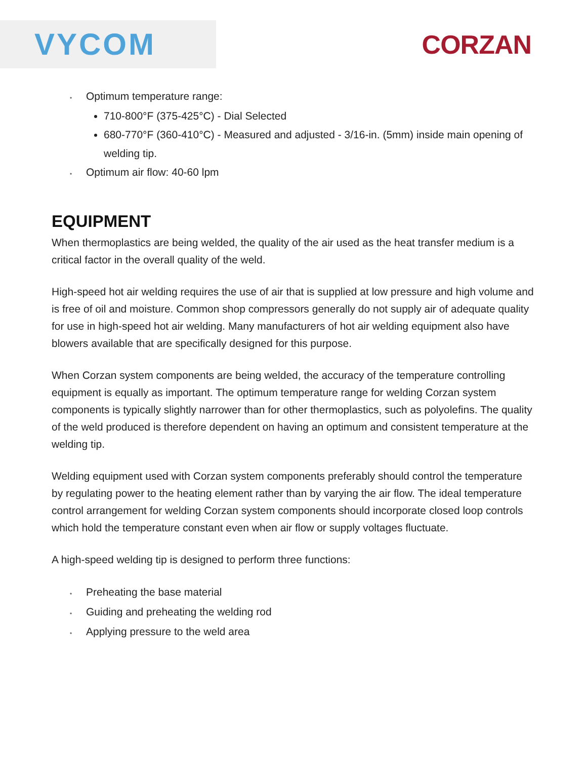VYCOM
CORZAN
• Optimum temperature range:
710-800°F (375-425°C) - Dial Selected
680-770°F (360-410°C) - Measured and adjusted - 3/16-in. (5mm) inside main opening of welding tip.
• Optimum air flow: 40-60 lpm
EQUIPMENT
When thermoplastics are being welded, the quality of the air used as the heat transfer medium is a critical factor in the overall quality of the weld.
High-speed hot air welding requires the use of air that is supplied at low pressure and high volume and is free of oil and moisture. Common shop compressors generally do not supply air of adequate quality for use in high-speed hot air welding. Many manufacturers of hot air welding equipment also have blowers available that are specifically designed for this purpose.
When Corzan system components are being welded, the accuracy of the temperature controlling equipment is equally as important. The optimum temperature range for welding Corzan system components is typically slightly narrower than for other thermoplastics, such as polyolefins. The quality of the weld produced is therefore dependent on having an optimum and consistent temperature at the welding tip.
Welding equipment used with Corzan system components preferably should control the temperature by regulating power to the heating element rather than by varying the air flow. The ideal temperature control arrangement for welding Corzan system components should incorporate closed loop controls which hold the temperature constant even when air flow or supply voltages fluctuate.
A high-speed welding tip is designed to perform three functions:
• Preheating the base material
• Guiding and preheating the welding rod
• Applying pressure to the weld area